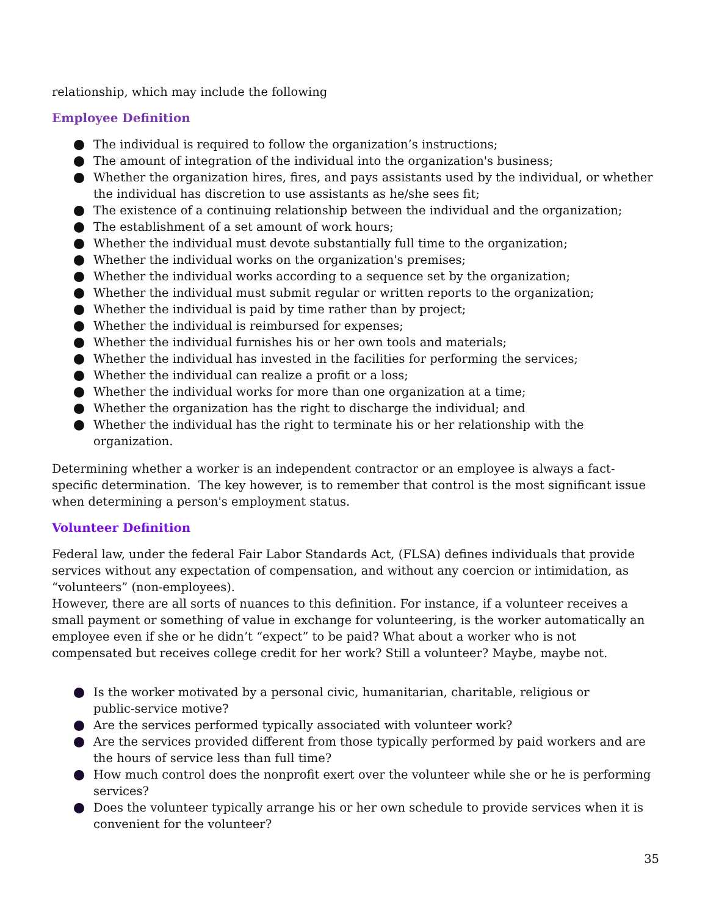relationship, which may include the following
Employee Definition
The individual is required to follow the organization’s instructions;
The amount of integration of the individual into the organization's business;
Whether the organization hires, fires, and pays assistants used by the individual, or whether the individual has discretion to use assistants as he/she sees fit;
The existence of a continuing relationship between the individual and the organization;
The establishment of a set amount of work hours;
Whether the individual must devote substantially full time to the organization;
Whether the individual works on the organization's premises;
Whether the individual works according to a sequence set by the organization;
Whether the individual must submit regular or written reports to the organization;
Whether the individual is paid by time rather than by project;
Whether the individual is reimbursed for expenses;
Whether the individual furnishes his or her own tools and materials;
Whether the individual has invested in the facilities for performing the services;
Whether the individual can realize a profit or a loss;
Whether the individual works for more than one organization at a time;
Whether the organization has the right to discharge the individual; and
Whether the individual has the right to terminate his or her relationship with the organization.
Determining whether a worker is an independent contractor or an employee is always a fact-specific determination. The key however, is to remember that control is the most significant issue when determining a person's employment status.
Volunteer Definition
Federal law, under the federal Fair Labor Standards Act, (FLSA) defines individuals that provide services without any expectation of compensation, and without any coercion or intimidation, as “volunteers” (non-employees).
However, there are all sorts of nuances to this definition. For instance, if a volunteer receives a small payment or something of value in exchange for volunteering, is the worker automatically an employee even if she or he didn’t “expect” to be paid? What about a worker who is not compensated but receives college credit for her work? Still a volunteer? Maybe, maybe not.
Is the worker motivated by a personal civic, humanitarian, charitable, religious or
public-service motive?
Are the services performed typically associated with volunteer work?
Are the services provided different from those typically performed by paid workers and are the hours of service less than full time?
How much control does the nonprofit exert over the volunteer while she or he is performing services?
Does the volunteer typically arrange his or her own schedule to provide services when it is convenient for the volunteer?
35